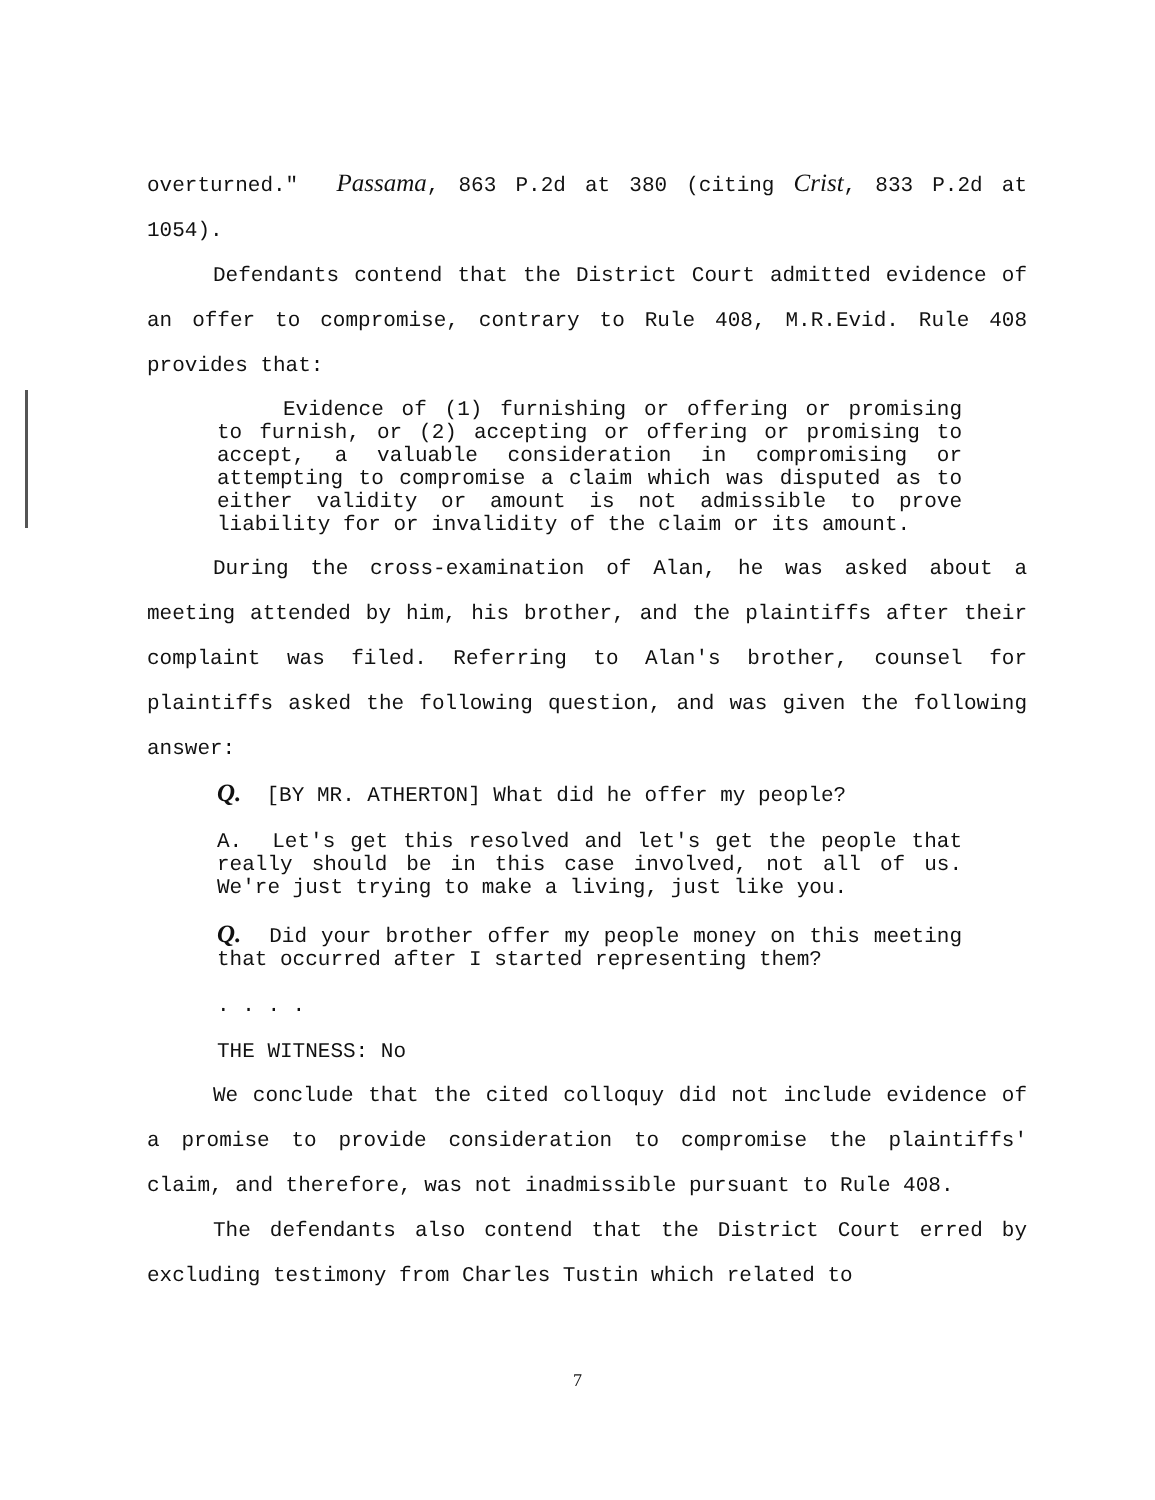overturned." Passama, 863 P.2d at 380 (citing Crist, 833 P.2d at 1054).
Defendants contend that the District Court admitted evidence of an offer to compromise, contrary to Rule 408, M.R.Evid. Rule 408 provides that:
Evidence of (1) furnishing or offering or promising to furnish, or (2) accepting or offering or promising to accept, a valuable consideration in compromising or attempting to compromise a claim which was disputed as to either validity or amount is not admissible to prove liability for or invalidity of the claim or its amount.
During the cross-examination of Alan, he was asked about a meeting attended by him, his brother, and the plaintiffs after their complaint was filed. Referring to Alan's brother, counsel for plaintiffs asked the following question, and was given the following answer:
Q. [BY MR. ATHERTON] What did he offer my people?
A. Let's get this resolved and let's get the people that really should be in this case involved, not all of us. We're just trying to make a living, just like you.
Q. Did your brother offer my people money on this meeting that occurred after I started representing them?
. . . .
THE WITNESS: No
We conclude that the cited colloquy did not include evidence of a promise to provide consideration to compromise the plaintiffs' claim, and therefore, was not inadmissible pursuant to Rule 408.
The defendants also contend that the District Court erred by excluding testimony from Charles Tustin which related to
7